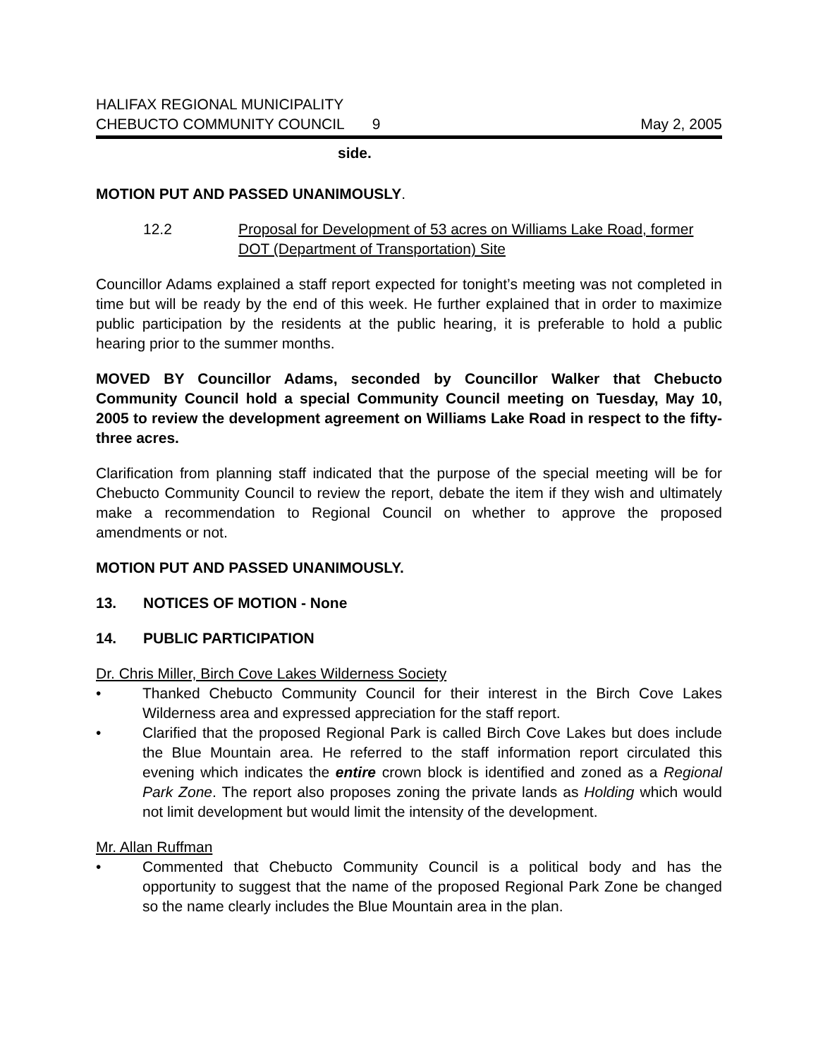HALIFAX REGIONAL MUNICIPALITY
CHEBUCTO COMMUNITY COUNCIL
9
May 2, 2005
side.
MOTION PUT AND PASSED UNANIMOUSLY.
12.2 Proposal for Development of 53 acres on Williams Lake Road, former DOT (Department of Transportation) Site
Councillor Adams explained a staff report expected for tonight’s meeting was not completed in time but will be ready by the end of this week. He further explained that in order to maximize public participation by the residents at the public hearing, it is preferable to hold a public hearing prior to the summer months.
MOVED BY Councillor Adams, seconded by Councillor Walker that Chebucto Community Council hold a special Community Council meeting on Tuesday, May 10, 2005 to review the development agreement on Williams Lake Road in respect to the fifty-three acres.
Clarification from planning staff indicated that the purpose of the special meeting will be for Chebucto Community Council to review the report, debate the item if they wish and ultimately make a recommendation to Regional Council on whether to approve the proposed amendments or not.
MOTION PUT AND PASSED UNANIMOUSLY.
13. NOTICES OF MOTION - None
14. PUBLIC PARTICIPATION
Dr. Chris Miller, Birch Cove Lakes Wilderness Society
• Thanked Chebucto Community Council for their interest in the Birch Cove Lakes Wilderness area and expressed appreciation for the staff report.
• Clarified that the proposed Regional Park is called Birch Cove Lakes but does include the Blue Mountain area. He referred to the staff information report circulated this evening which indicates the entire crown block is identified and zoned as a Regional Park Zone. The report also proposes zoning the private lands as Holding which would not limit development but would limit the intensity of the development.
Mr. Allan Ruffman
• Commented that Chebucto Community Council is a political body and has the opportunity to suggest that the name of the proposed Regional Park Zone be changed so the name clearly includes the Blue Mountain area in the plan.